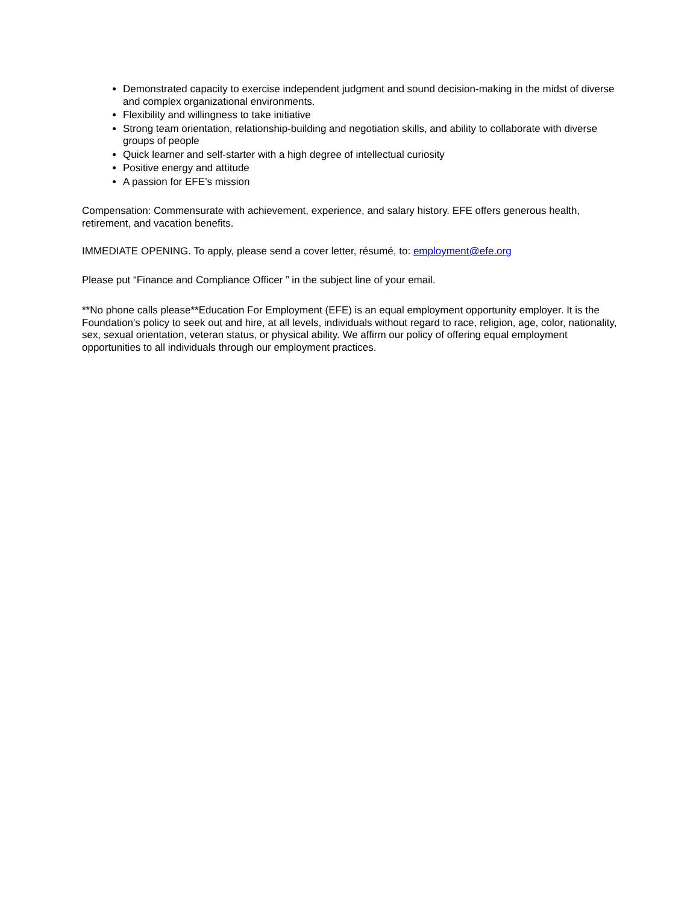Demonstrated capacity to exercise independent judgment and sound decision-making in the midst of diverse and complex organizational environments.
Flexibility and willingness to take initiative
Strong team orientation, relationship-building and negotiation skills, and ability to collaborate with diverse groups of people
Quick learner and self-starter with a high degree of intellectual curiosity
Positive energy and attitude
A passion for EFE’s mission
Compensation: Commensurate with achievement, experience, and salary history. EFE offers generous health, retirement, and vacation benefits.
IMMEDIATE OPENING. To apply, please send a cover letter, résumé, to: employment@efe.org
Please put “Finance and Compliance Officer ” in the subject line of your email.
**No phone calls please**Education For Employment (EFE) is an equal employment opportunity employer. It is the Foundation's policy to seek out and hire, at all levels, individuals without regard to race, religion, age, color, nationality, sex, sexual orientation, veteran status, or physical ability. We affirm our policy of offering equal employment opportunities to all individuals through our employment practices.